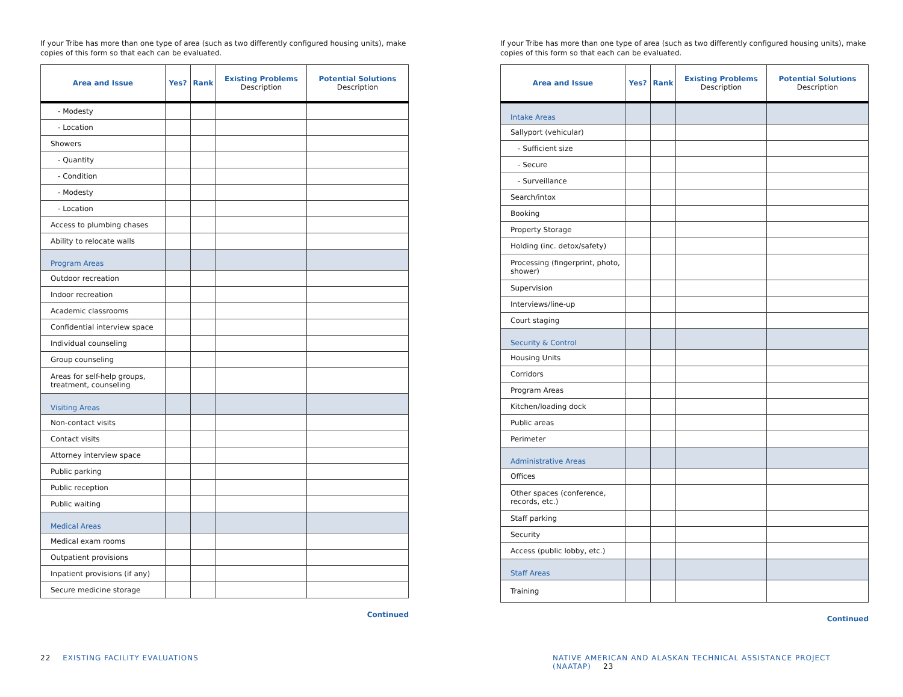If your Tribe has more than one type of area (such as two differently configured housing units), make copies of this form so that each can be evaluated.
| Area and Issue | Yes? | Rank | Existing Problems Description | Potential Solutions Description |
| --- | --- | --- | --- | --- |
| - Modesty | | | | |
| - Location | | | | |
| Showers | | | | |
| - Quantity | | | | |
| - Condition | | | | |
| - Modesty | | | | |
| - Location | | | | |
| Access to plumbing chases | | | | |
| Ability to relocate walls | | | | |
| Program Areas | | | | |
| Outdoor recreation | | | | |
| Indoor recreation | | | | |
| Academic classrooms | | | | |
| Confidential interview space | | | | |
| Individual counseling | | | | |
| Group counseling | | | | |
| Areas for self-help groups, treatment, counseling | | | | |
| Visiting Areas | | | | |
| Non-contact visits | | | | |
| Contact visits | | | | |
| Attorney interview space | | | | |
| Public parking | | | | |
| Public reception | | | | |
| Public waiting | | | | |
| Medical Areas | | | | |
| Medical exam rooms | | | | |
| Outpatient provisions | | | | |
| Inpatient provisions (if any) | | | | |
| Secure medicine storage | | | | |
Continued
22 EXISTING FACILITY EVALUATIONS
If your Tribe has more than one type of area (such as two differently configured housing units), make copies of this form so that each can be evaluated.
| Area and Issue | Yes? | Rank | Existing Problems Description | Potential Solutions Description |
| --- | --- | --- | --- | --- |
| Intake Areas | | | | |
| Sallyport (vehicular) | | | | |
| - Sufficient size | | | | |
| - Secure | | | | |
| - Surveillance | | | | |
| Search/intox | | | | |
| Booking | | | | |
| Property Storage | | | | |
| Holding (inc. detox/safety) | | | | |
| Processing (fingerprint, photo, shower) | | | | |
| Supervision | | | | |
| Interviews/line-up | | | | |
| Court staging | | | | |
| Security & Control | | | | |
| Housing Units | | | | |
| Corridors | | | | |
| Program Areas | | | | |
| Kitchen/loading dock | | | | |
| Public areas | | | | |
| Perimeter | | | | |
| Administrative Areas | | | | |
| Offices | | | | |
| Other spaces (conference, records, etc.) | | | | |
| Staff parking | | | | |
| Security | | | | |
| Access (public lobby, etc.) | | | | |
| Staff Areas | | | | |
| Training | | | | |
Continued
NATIVE AMERICAN AND ALASKAN TECHNICAL ASSISTANCE PROJECT (NAATAP) 23